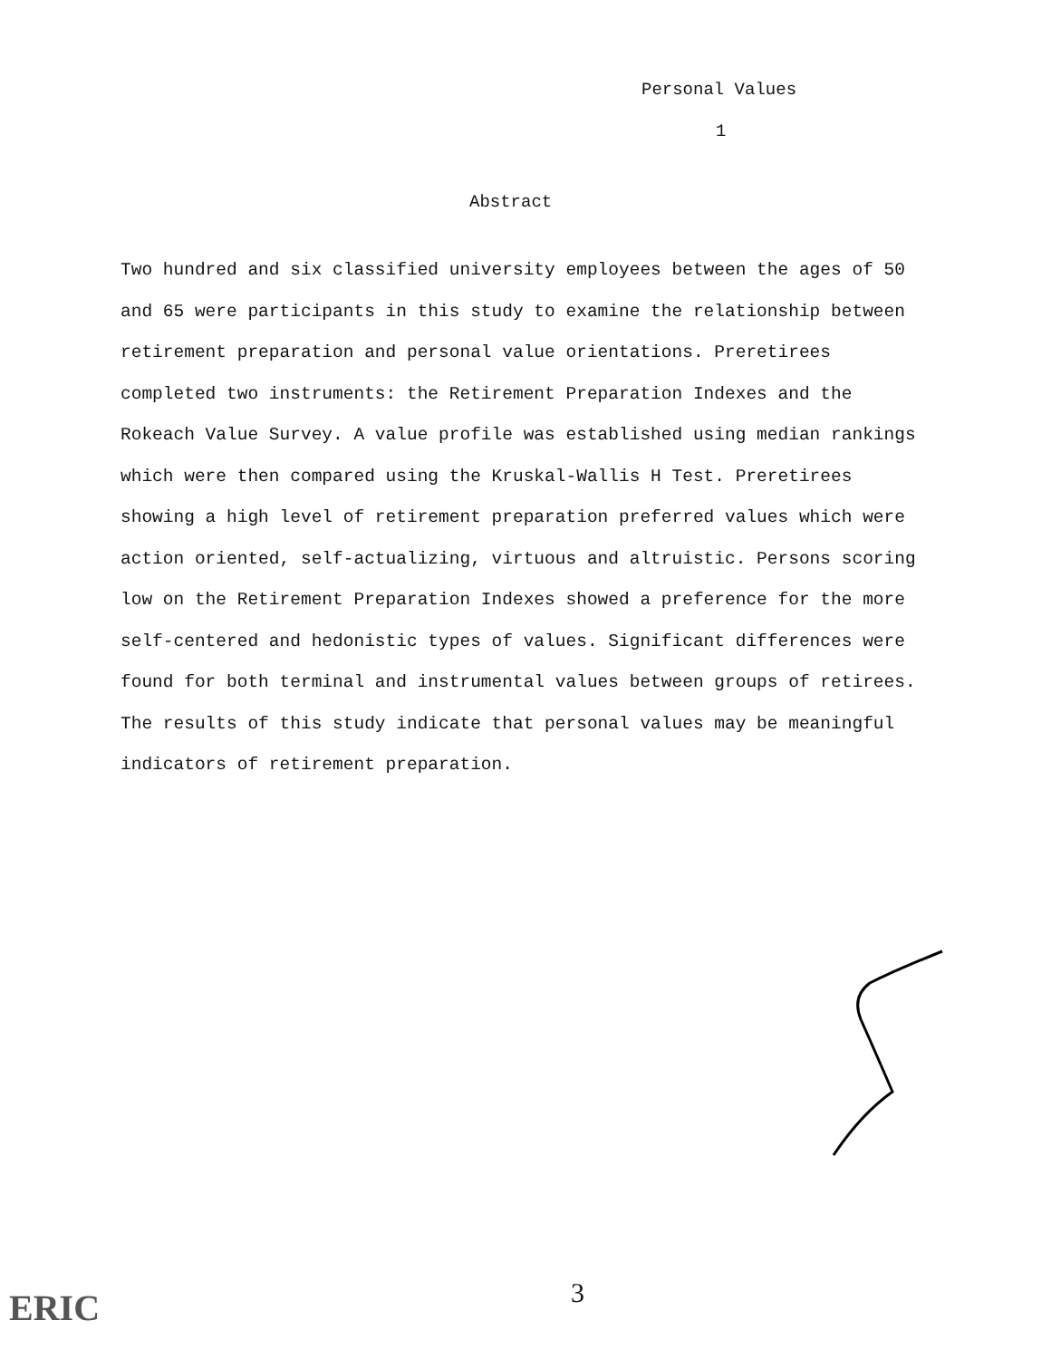Personal Values
1
Abstract
Two hundred and six classified university employees between the ages of 50 and 65 were participants in this study to examine the relationship between retirement preparation and personal value orientations. Preretirees completed two instruments: the Retirement Preparation Indexes and the Rokeach Value Survey. A value profile was established using median rankings which were then compared using the Kruskal-Wallis H Test. Preretirees showing a high level of retirement preparation preferred values which were action oriented, self-actualizing, virtuous and altruistic. Persons scoring low on the Retirement Preparation Indexes showed a preference for the more self-centered and hedonistic types of values. Significant differences were found for both terminal and instrumental values between groups of retirees. The results of this study indicate that personal values may be meaningful indicators of retirement preparation.
3
ERIC